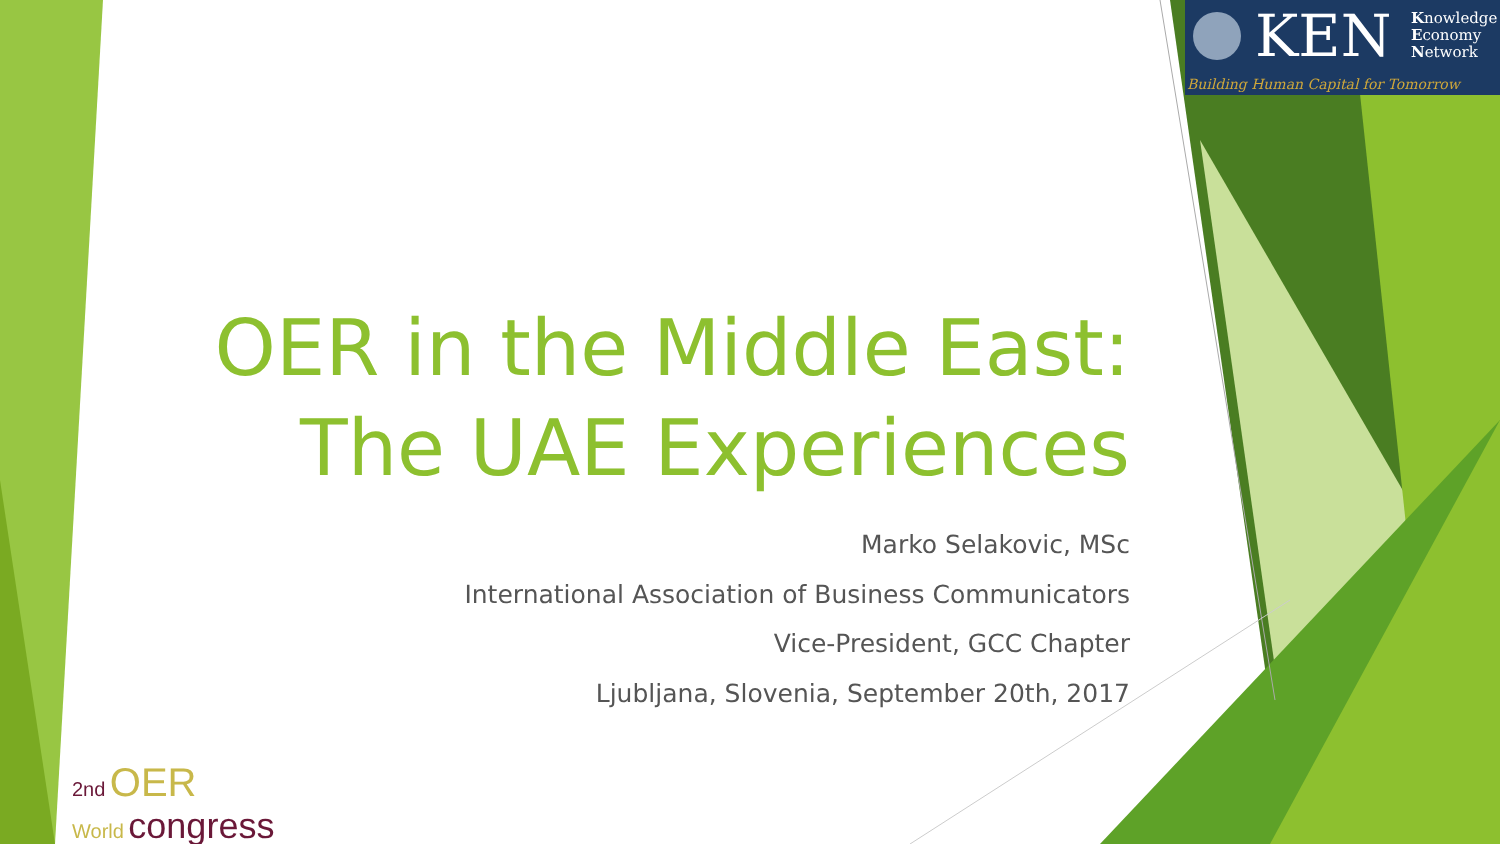KEN
Knowledge
Economy
Network
Building Human Capital for Tomorrow
OER in the Middle East:
The UAE Experiences
Marko Selakovic, MSc
International Association of Business Communicators
Vice-President, GCC Chapter
Ljubljana, Slovenia, September 20th, 2017
2nd OER
World congress